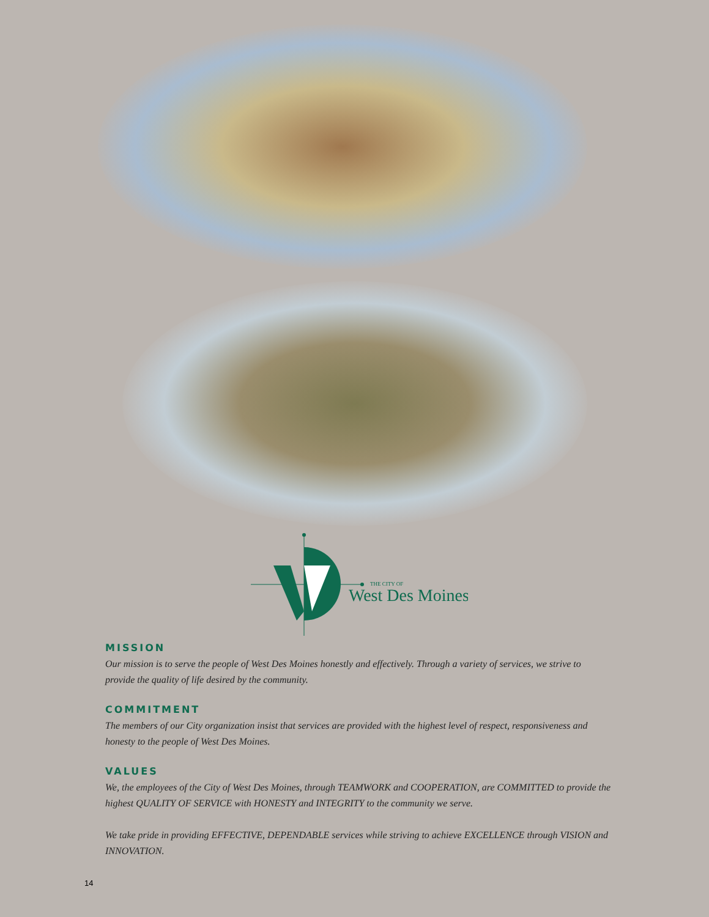THE CITY OF
West Des Moines
MISSION
Our mission is to serve the people of West Des Moines honestly and effectively. Through a variety of services, we strive to provide the quality of life desired by the community.
COMMITMENT
The members of our City organization insist that services are provided with the highest level of respect, responsiveness and honesty to the people of West Des Moines.
VALUES
We, the employees of the City of West Des Moines, through TEAMWORK and COOPERATION, are COMMITTED to provide the highest QUALITY OF SERVICE with HONESTY and INTEGRITY to the community we serve.
We take pride in providing EFFECTIVE, DEPENDABLE services while striving to achieve EXCELLENCE through VISION and INNOVATION.
14